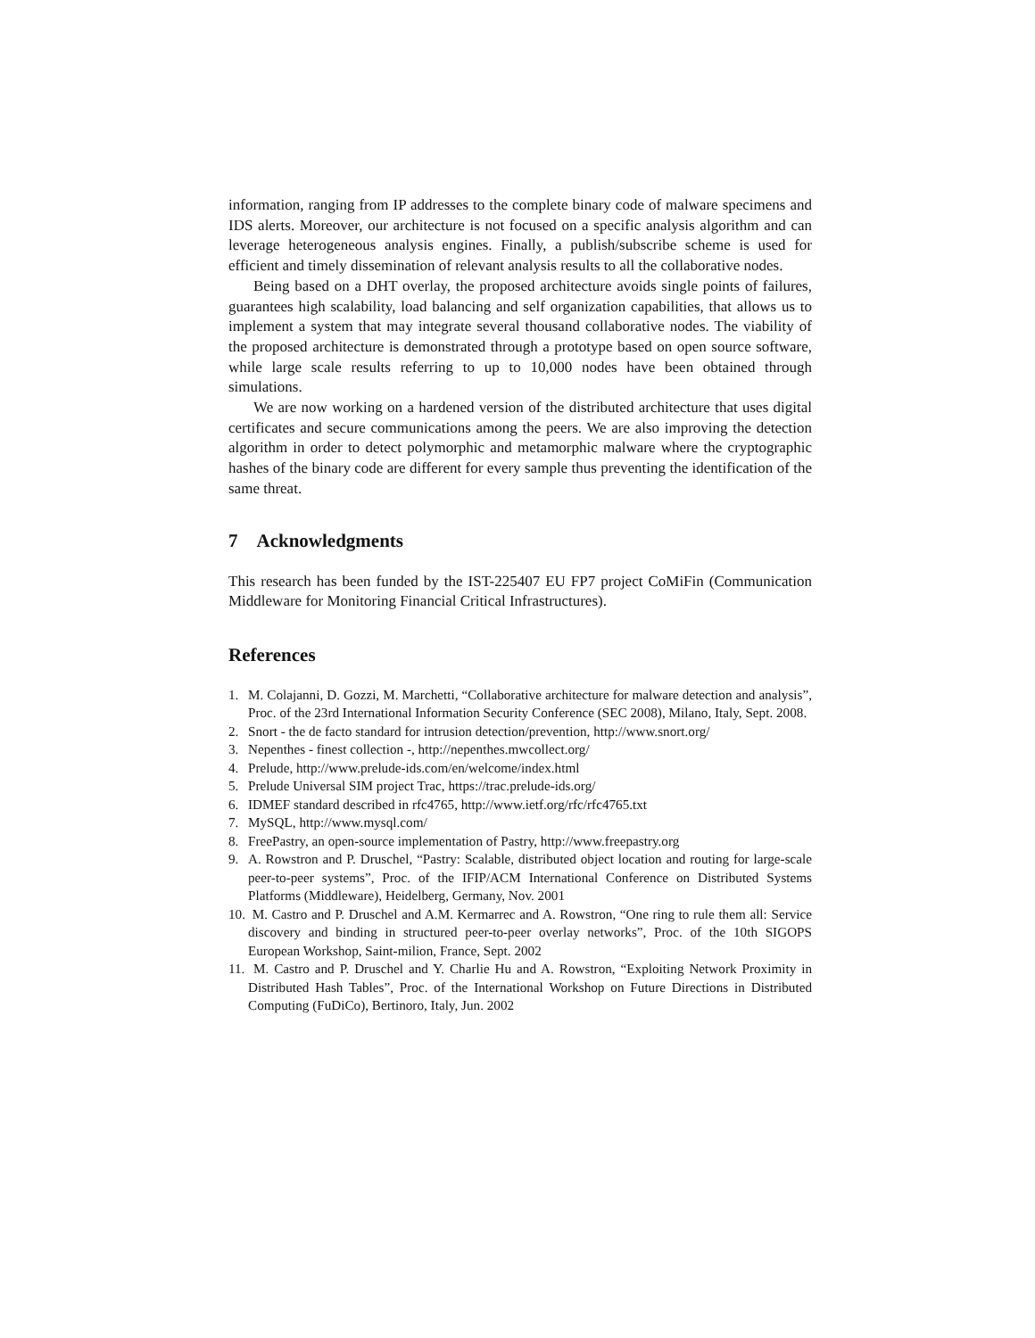information, ranging from IP addresses to the complete binary code of malware specimens and IDS alerts. Moreover, our architecture is not focused on a specific analysis algorithm and can leverage heterogeneous analysis engines. Finally, a publish/subscribe scheme is used for efficient and timely dissemination of relevant analysis results to all the collaborative nodes.
Being based on a DHT overlay, the proposed architecture avoids single points of failures, guarantees high scalability, load balancing and self organization capabilities, that allows us to implement a system that may integrate several thousand collaborative nodes. The viability of the proposed architecture is demonstrated through a prototype based on open source software, while large scale results referring to up to 10,000 nodes have been obtained through simulations.
We are now working on a hardened version of the distributed architecture that uses digital certificates and secure communications among the peers. We are also improving the detection algorithm in order to detect polymorphic and metamorphic malware where the cryptographic hashes of the binary code are different for every sample thus preventing the identification of the same threat.
7 Acknowledgments
This research has been funded by the IST-225407 EU FP7 project CoMiFin (Communication Middleware for Monitoring Financial Critical Infrastructures).
References
1. M. Colajanni, D. Gozzi, M. Marchetti, “Collaborative architecture for malware detection and analysis”, Proc. of the 23rd International Information Security Conference (SEC 2008), Milano, Italy, Sept. 2008.
2. Snort - the de facto standard for intrusion detection/prevention, http://www.snort.org/
3. Nepenthes - finest collection -, http://nepenthes.mwcollect.org/
4. Prelude, http://www.prelude-ids.com/en/welcome/index.html
5. Prelude Universal SIM project Trac, https://trac.prelude-ids.org/
6. IDMEF standard described in rfc4765, http://www.ietf.org/rfc/rfc4765.txt
7. MySQL, http://www.mysql.com/
8. FreePastry, an open-source implementation of Pastry, http://www.freepastry.org
9. A. Rowstron and P. Druschel, “Pastry: Scalable, distributed object location and routing for large-scale peer-to-peer systems”, Proc. of the IFIP/ACM International Conference on Distributed Systems Platforms (Middleware), Heidelberg, Germany, Nov. 2001
10. M. Castro and P. Druschel and A.M. Kermarrec and A. Rowstron, “One ring to rule them all: Service discovery and binding in structured peer-to-peer overlay networks”, Proc. of the 10th SIGOPS European Workshop, Saint-milion, France, Sept. 2002
11. M. Castro and P. Druschel and Y. Charlie Hu and A. Rowstron, “Exploiting Network Proximity in Distributed Hash Tables”, Proc. of the International Workshop on Future Directions in Distributed Computing (FuDiCo), Bertinoro, Italy, Jun. 2002